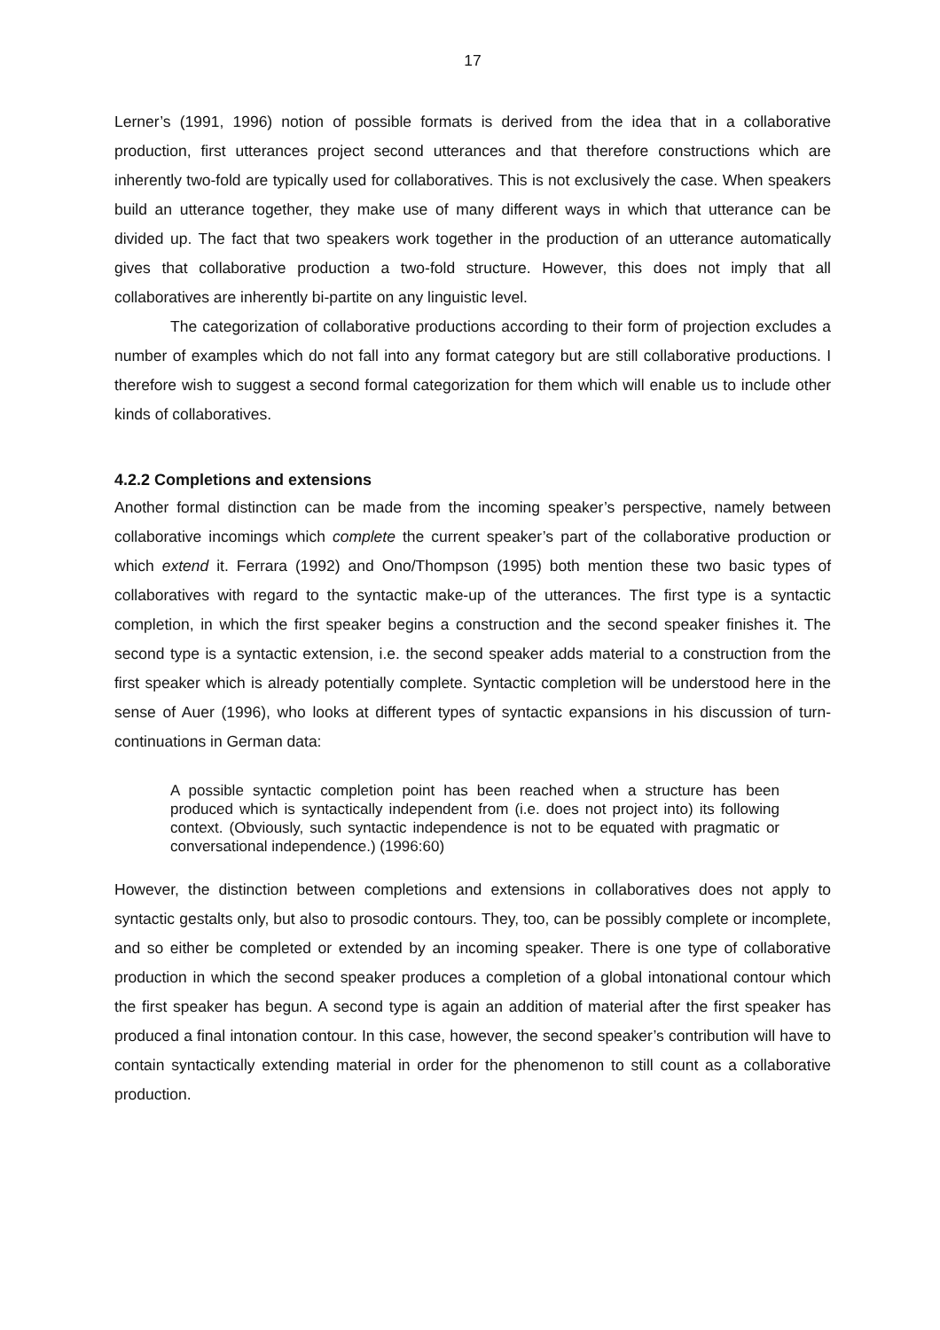17
Lerner’s (1991, 1996) notion of possible formats is derived from the idea that in a collaborative production, first utterances project second utterances and that therefore constructions which are inherently two-fold are typically used for collaboratives. This is not exclusively the case. When speakers build an utterance together, they make use of many different ways in which that utterance can be divided up. The fact that two speakers work together in the production of an utterance automatically gives that collaborative production a two-fold structure. However, this does not imply that all collaboratives are inherently bi-partite on any linguistic level.
The categorization of collaborative productions according to their form of projection excludes a number of examples which do not fall into any format category but are still collaborative productions. I therefore wish to suggest a second formal categorization for them which will enable us to include other kinds of collaboratives.
4.2.2 Completions and extensions
Another formal distinction can be made from the incoming speaker’s perspective, namely between collaborative incomings which complete the current speaker’s part of the collaborative production or which extend it. Ferrara (1992) and Ono/Thompson (1995) both mention these two basic types of collaboratives with regard to the syntactic make-up of the utterances. The first type is a syntactic completion, in which the first speaker begins a construction and the second speaker finishes it. The second type is a syntactic extension, i.e. the second speaker adds material to a construction from the first speaker which is already potentially complete. Syntactic completion will be understood here in the sense of Auer (1996), who looks at different types of syntactic expansions in his discussion of turn-continuations in German data:
A possible syntactic completion point has been reached when a structure has been produced which is syntactically independent from (i.e. does not project into) its following context. (Obviously, such syntactic independence is not to be equated with pragmatic or conversational independence.) (1996:60)
However, the distinction between completions and extensions in collaboratives does not apply to syntactic gestalts only, but also to prosodic contours. They, too, can be possibly complete or incomplete, and so either be completed or extended by an incoming speaker. There is one type of collaborative production in which the second speaker produces a completion of a global intonational contour which the first speaker has begun. A second type is again an addition of material after the first speaker has produced a final intonation contour. In this case, however, the second speaker’s contribution will have to contain syntactically extending material in order for the phenomenon to still count as a collaborative production.